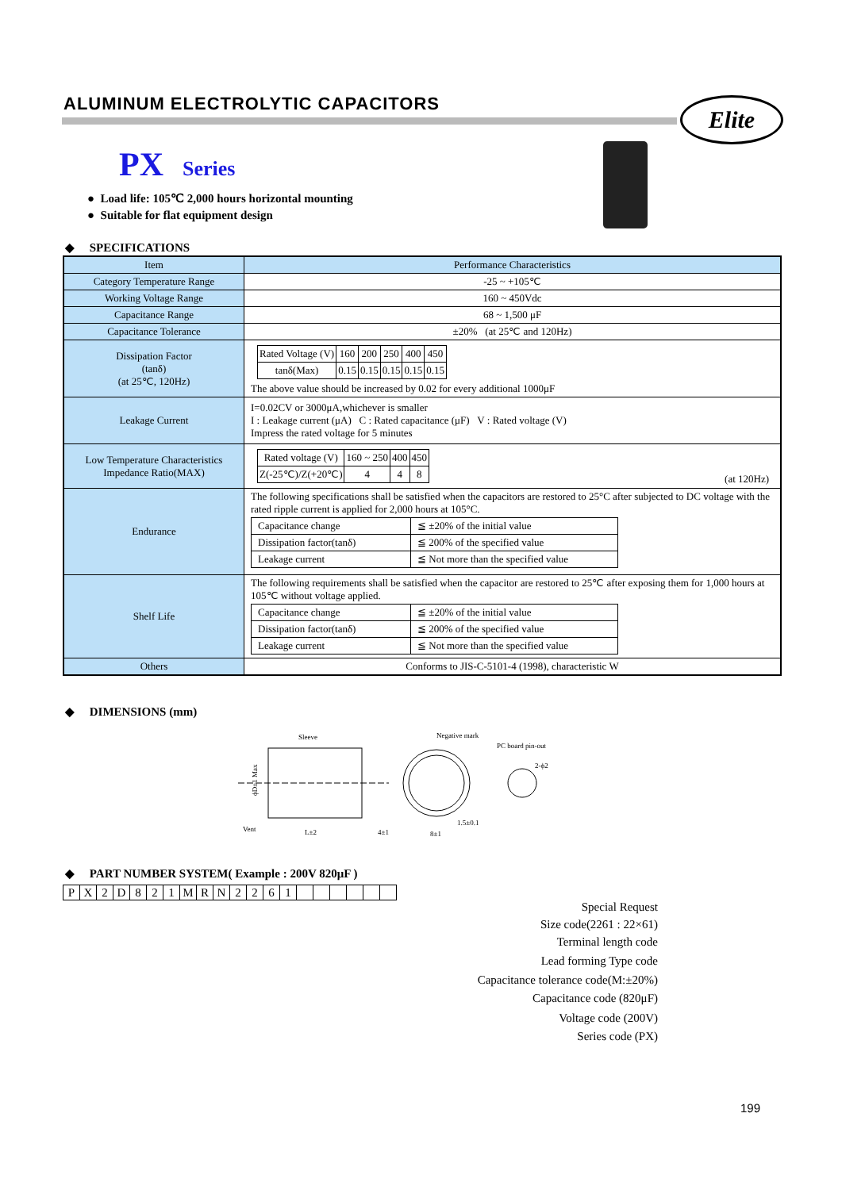ALUMINUM ELECTROLYTIC CAPACITORS
Elite
PX Series
● Load life: 105℃ 2,000 hours horizontal mounting
● Suitable for flat equipment design
◆ SPECIFICATIONS
| Item | Performance Characteristics |
| Category Temperature Range | -25 ~ +105℃ |
| Working Voltage Range | 160 ~ 450Vdc |
| Capacitance Range | 68 ~ 1,500 μF |
| Capacitance Tolerance | ±20% (at 25℃ and 120Hz) |
| Dissipation Factor (tanδ) (at 25℃, 120Hz) | / Rated Voltage (V) / 160 / 200 / 250 / 400 / 450 / / tanδ(Max) / 0.15 / 0.15 / 0.15 / 0.15 / 0.15 / The above value should be increased by 0.02 for every additional 1000μF |
| Leakage Current | I=0.02CV or 3000μA,whichever is smaller I : Leakage current (μA) C : Rated capacitance (μF) V : Rated voltage (V) Impress the rated voltage for 5 minutes |
| Low Temperature Characteristics Impedance Ratio(MAX) | / Rated voltage (V) / 160 ~ 250 / 400 / 450 / / Z(-25℃)/Z(+20℃) / 4 / 4 / 8 / (at 120Hz) |
| Endurance | The following specifications shall be satisfied when the capacitors are restored to 25°C after subjected to DC voltage with the rated ripple current is applied for 2,000 hours at 105°C. / Capacitance change / ≦ ±20% of the initial value / / Dissipation factor(tanδ) / ≦ 200% of the specified value / / Leakage current / ≦ Not more than the specified value / |
| Shelf Life | The following requirements shall be satisfied when the capacitor are restored to 25℃ after exposing them for 1,000 hours at 105℃ without voltage applied. / Capacitance change / ≦ ±20% of the initial value / / Dissipation factor(tanδ) / ≦ 200% of the specified value / / Leakage current / ≦ Not more than the specified value / |
| Others | Conforms to JIS-C-5101-4 (1998), characteristic W |
◆ DIMENSIONS (mm)
Sleeve
Negative mark
PC board pin-out
2-ϕ2
Vent
L±2
4±1
8±1
1.5±0.1
ϕD±1 Max
◆ PART NUMBER SYSTEM( Example : 200V 820μF )
| P | X | 2 | D | 8 | 2 | 1 | M | R | N | 2 | 2 | 6 | 1 | | | | | | |
Special Request
Size code(2261 : 22×61)
Terminal length code
Lead forming Type code
Capacitance tolerance code(M:±20%)
Capacitance code (820μF)
Voltage code (200V)
Series code (PX)
199